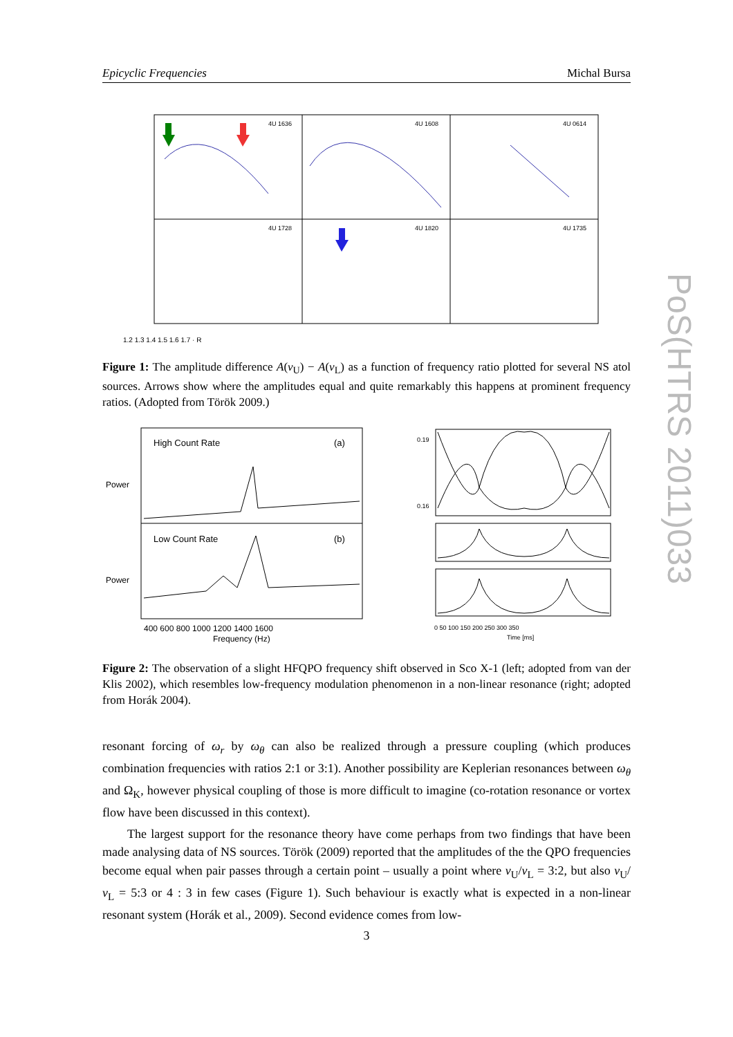Epicyclic Frequencies Michal Bursa
4U 1636
4U 1608
4U 0614
4U 1728
4U 1820
4U 1735
1.2 1.3 1.4 1.5 1.6 1.7 · R
Figure 1: The amplitude difference A(ν<sub>U</sub>) − A(ν<sub>L</sub>) as a function of frequency ratio plotted for several NS atol sources. Arrows show where the amplitudes equal and quite remarkably this happens at prominent frequency ratios. (Adopted from Török 2009.)
High Count Rate
(a)
Low Count Rate
(b)
400 600 800 1000 1200 1400 1600
Frequency (Hz)
Power
Power
0.19
0.16
0 50 100 150 200 250 300 350
Time [ms]
Figure 2: The observation of a slight HFQPO frequency shift observed in Sco X-1 (left; adopted from van der Klis 2002), which resembles low-frequency modulation phenomenon in a non-linear resonance (right; adopted from Horák 2004).
resonant forcing of ω<sub>r</sub> by ω<sub>θ</sub> can also be realized through a pressure coupling (which produces combination frequencies with ratios 2:1 or 3:1). Another possibility are Keplerian resonances between ω<sub>θ</sub> and Ω<sub>K</sub>, however physical coupling of those is more difficult to imagine (co-rotation resonance or vortex flow have been discussed in this context).
The largest support for the resonance theory have come perhaps from two findings that have been made analysing data of NS sources. Török (2009) reported that the amplitudes of the the QPO frequencies become equal when pair passes through a certain point – usually a point where ν<sub>U</sub>/ν<sub>L</sub> = 3:2, but also ν<sub>U</sub>/ν<sub>L</sub> = 5:3 or 4 : 3 in few cases (Figure 1). Such behaviour is exactly what is expected in a non-linear resonant system (Horák et al., 2009). Second evidence comes from low-
PoS(HTRS 2011)033
3